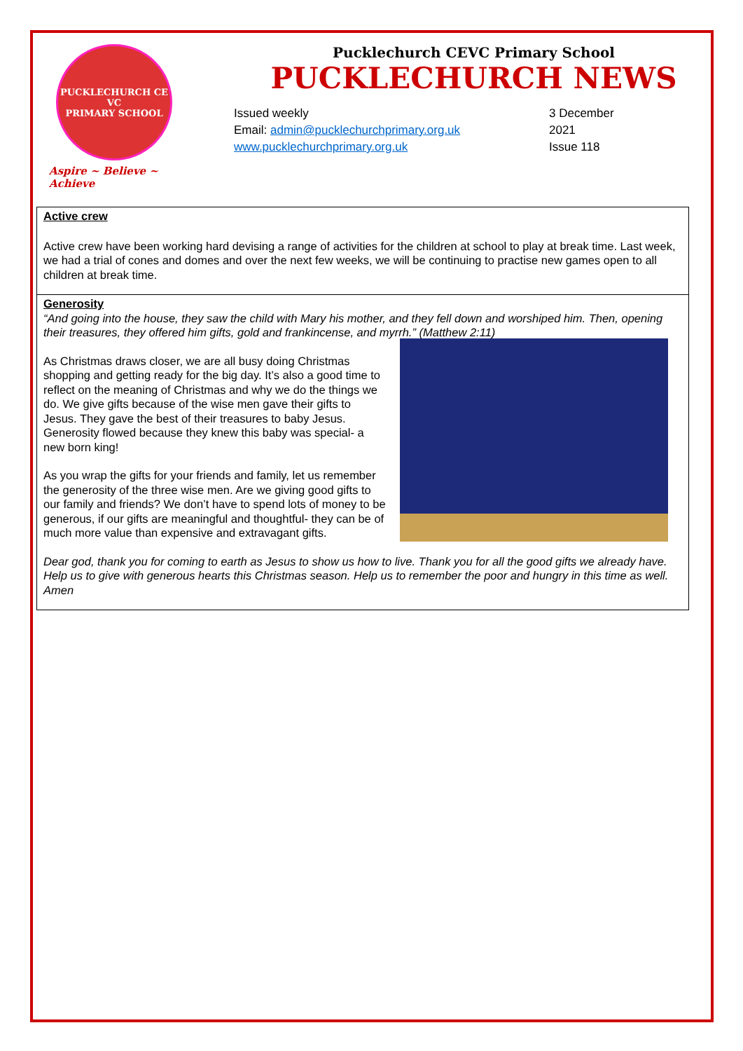PUCKLECHURCH CE VC
PRIMARY SCHOOL
Aspire ~ Believe ~ Achieve
Pucklechurch CEVC Primary School
PUCKLECHURCH NEWS
Issued weekly
Email: admin@pucklechurchprimary.org.uk
www.pucklechurchprimary.org.uk
3 December
2021
Issue 118
Active crew
Active crew have been working hard devising a range of activities for the children at school to play at break time. Last week, we had a trial of cones and domes and over the next few weeks, we will be continuing to practise new games open to all children at break time.
Generosity
“And going into the house, they saw the child with Mary his mother, and they fell down and worshiped him. Then, opening their treasures, they offered him gifts, gold and frankincense, and myrrh.” (Matthew 2:11)
As Christmas draws closer, we are all busy doing Christmas shopping and getting ready for the big day. It’s also a good time to reflect on the meaning of Christmas and why we do the things we do. We give gifts because of the wise men gave their gifts to Jesus. They gave the best of their treasures to baby Jesus. Generosity flowed because they knew this baby was special- a new born king!
As you wrap the gifts for your friends and family, let us remember the generosity of the three wise men. Are we giving good gifts to our family and friends? We don’t have to spend lots of money to be generous, if our gifts are meaningful and thoughtful- they can be of much more value than expensive and extravagant gifts.
Dear god, thank you for coming to earth as Jesus to show us how to live. Thank you for all the good gifts we already have. Help us to give with generous hearts this Christmas season. Help us to remember the poor and hungry in this time as well.
Amen